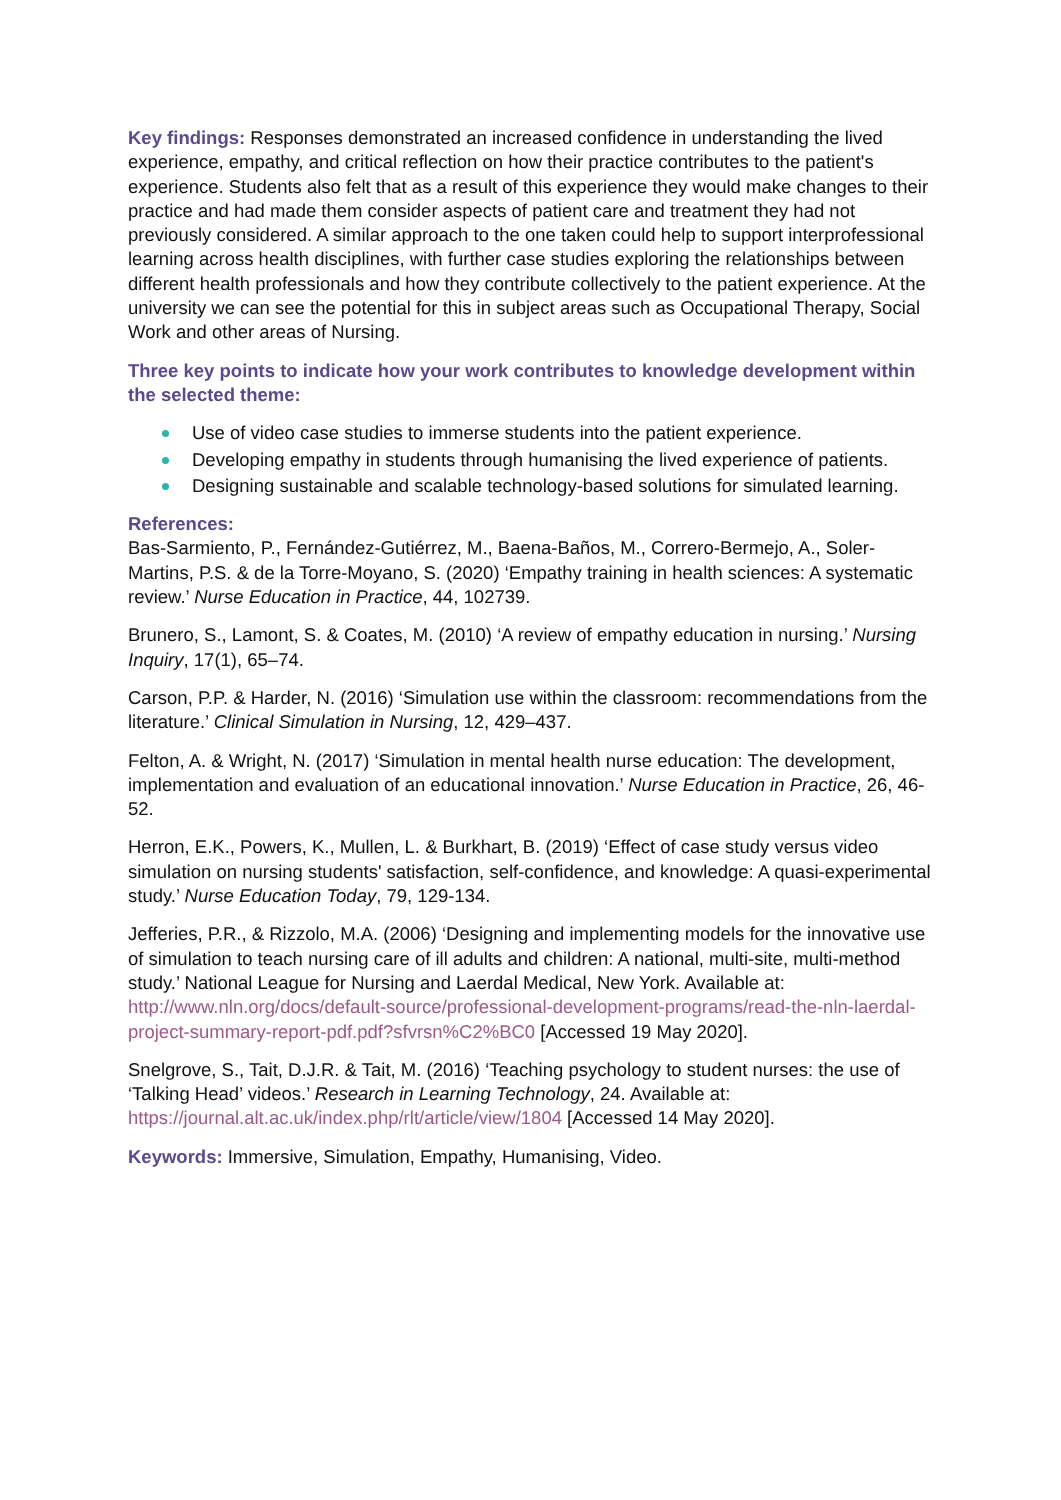Key findings: Responses demonstrated an increased confidence in understanding the lived experience, empathy, and critical reflection on how their practice contributes to the patient's experience. Students also felt that as a result of this experience they would make changes to their practice and had made them consider aspects of patient care and treatment they had not previously considered. A similar approach to the one taken could help to support interprofessional learning across health disciplines, with further case studies exploring the relationships between different health professionals and how they contribute collectively to the patient experience. At the university we can see the potential for this in subject areas such as Occupational Therapy, Social Work and other areas of Nursing.
Three key points to indicate how your work contributes to knowledge development within the selected theme:
Use of video case studies to immerse students into the patient experience.
Developing empathy in students through humanising the lived experience of patients.
Designing sustainable and scalable technology-based solutions for simulated learning.
References:
Bas-Sarmiento, P., Fernández-Gutiérrez, M., Baena-Baños, M., Correro-Bermejo, A., Soler-Martins, P.S. & de la Torre-Moyano, S. (2020) ‘Empathy training in health sciences: A systematic review.’ Nurse Education in Practice, 44, 102739.
Brunero, S., Lamont, S. & Coates, M. (2010) ‘A review of empathy education in nursing.’ Nursing Inquiry, 17(1), 65–74.
Carson, P.P. & Harder, N. (2016) ‘Simulation use within the classroom: recommendations from the literature.’ Clinical Simulation in Nursing, 12, 429–437.
Felton, A. & Wright, N. (2017) ‘Simulation in mental health nurse education: The development, implementation and evaluation of an educational innovation.’ Nurse Education in Practice, 26, 46-52.
Herron, E.K., Powers, K., Mullen, L. & Burkhart, B. (2019) ‘Effect of case study versus video simulation on nursing students' satisfaction, self-confidence, and knowledge: A quasi-experimental study.’ Nurse Education Today, 79, 129-134.
Jefferies, P.R., & Rizzolo, M.A. (2006) ‘Designing and implementing models for the innovative use of simulation to teach nursing care of ill adults and children: A national, multi-site, multi-method study.’ National League for Nursing and Laerdal Medical, New York. Available at: http://www.nln.org/docs/default-source/professional-development-programs/read-the-nln-laerdal-project-summary-report-pdf.pdf?sfvrsn%C2%BC0 [Accessed 19 May 2020].
Snelgrove, S., Tait, D.J.R. & Tait, M. (2016) ‘Teaching psychology to student nurses: the use of ‘Talking Head’ videos.’ Research in Learning Technology, 24. Available at: https://journal.alt.ac.uk/index.php/rlt/article/view/1804 [Accessed 14 May 2020].
Keywords: Immersive, Simulation, Empathy, Humanising, Video.